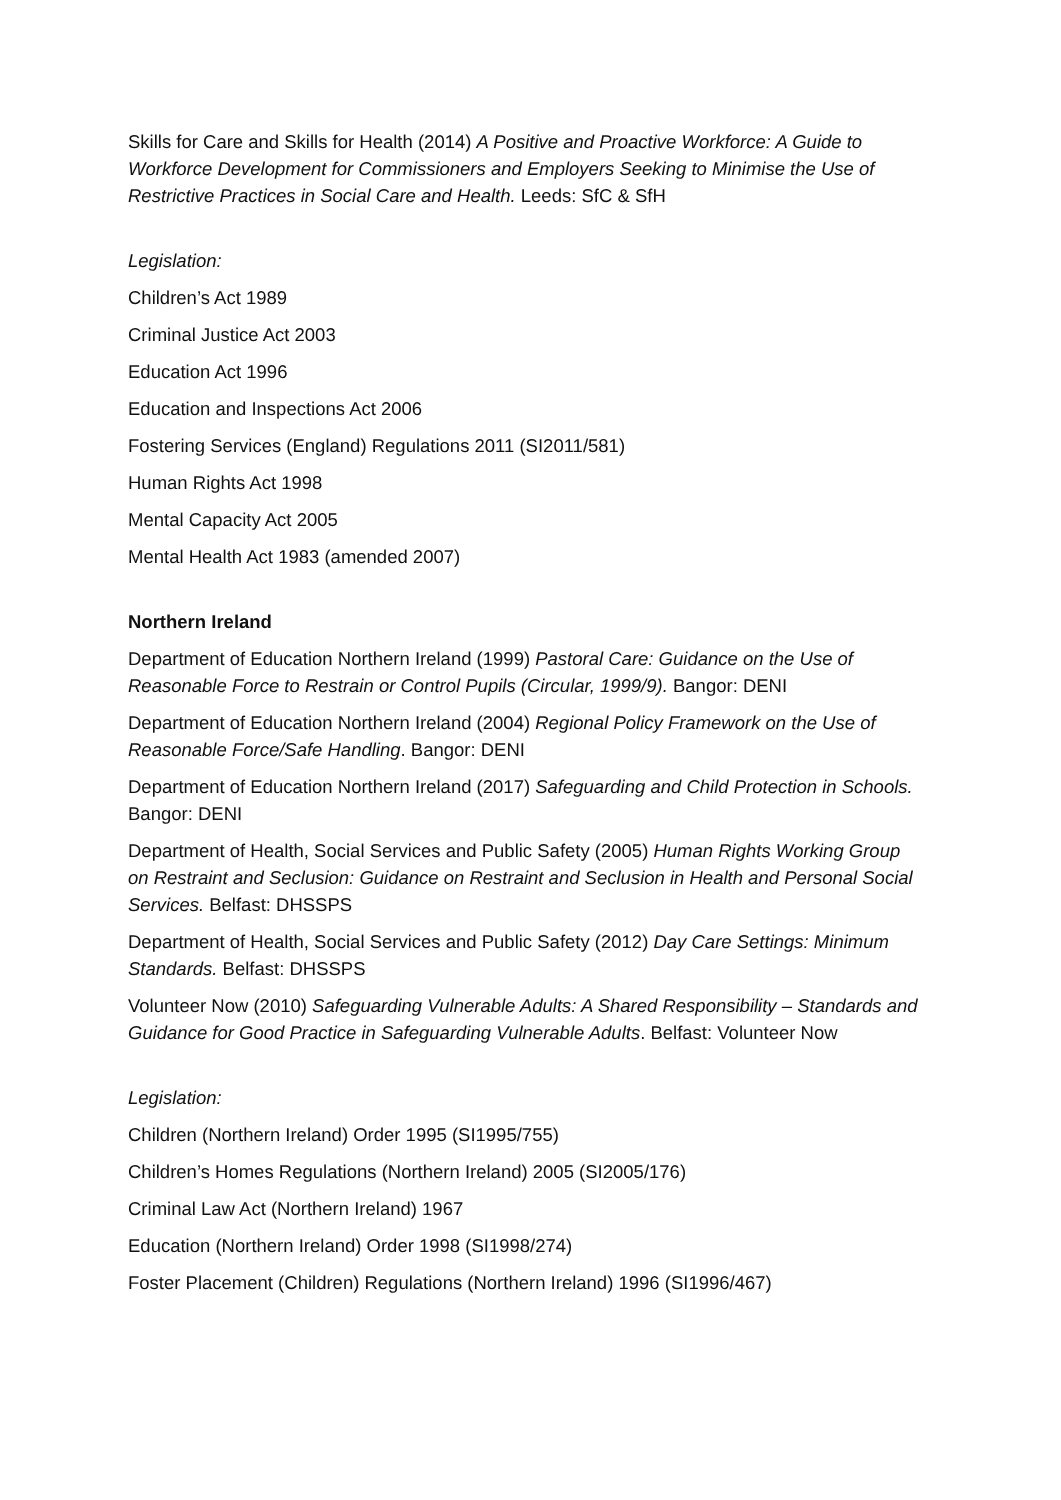Skills for Care and Skills for Health (2014) A Positive and Proactive Workforce: A Guide to Workforce Development for Commissioners and Employers Seeking to Minimise the Use of Restrictive Practices in Social Care and Health. Leeds: SfC & SfH
Legislation:
Children’s Act 1989
Criminal Justice Act 2003
Education Act 1996
Education and Inspections Act 2006
Fostering Services (England) Regulations 2011 (SI2011/581)
Human Rights Act 1998
Mental Capacity Act 2005
Mental Health Act 1983 (amended 2007)
Northern Ireland
Department of Education Northern Ireland (1999) Pastoral Care: Guidance on the Use of Reasonable Force to Restrain or Control Pupils (Circular, 1999/9). Bangor: DENI
Department of Education Northern Ireland (2004) Regional Policy Framework on the Use of Reasonable Force/Safe Handling. Bangor: DENI
Department of Education Northern Ireland (2017) Safeguarding and Child Protection in Schools. Bangor: DENI
Department of Health, Social Services and Public Safety (2005) Human Rights Working Group on Restraint and Seclusion: Guidance on Restraint and Seclusion in Health and Personal Social Services. Belfast: DHSSPS
Department of Health, Social Services and Public Safety (2012) Day Care Settings: Minimum Standards. Belfast: DHSSPS
Volunteer Now (2010) Safeguarding Vulnerable Adults: A Shared Responsibility – Standards and Guidance for Good Practice in Safeguarding Vulnerable Adults. Belfast: Volunteer Now
Legislation:
Children (Northern Ireland) Order 1995 (SI1995/755)
Children’s Homes Regulations (Northern Ireland) 2005 (SI2005/176)
Criminal Law Act (Northern Ireland) 1967
Education (Northern Ireland) Order 1998 (SI1998/274)
Foster Placement (Children) Regulations (Northern Ireland) 1996 (SI1996/467)